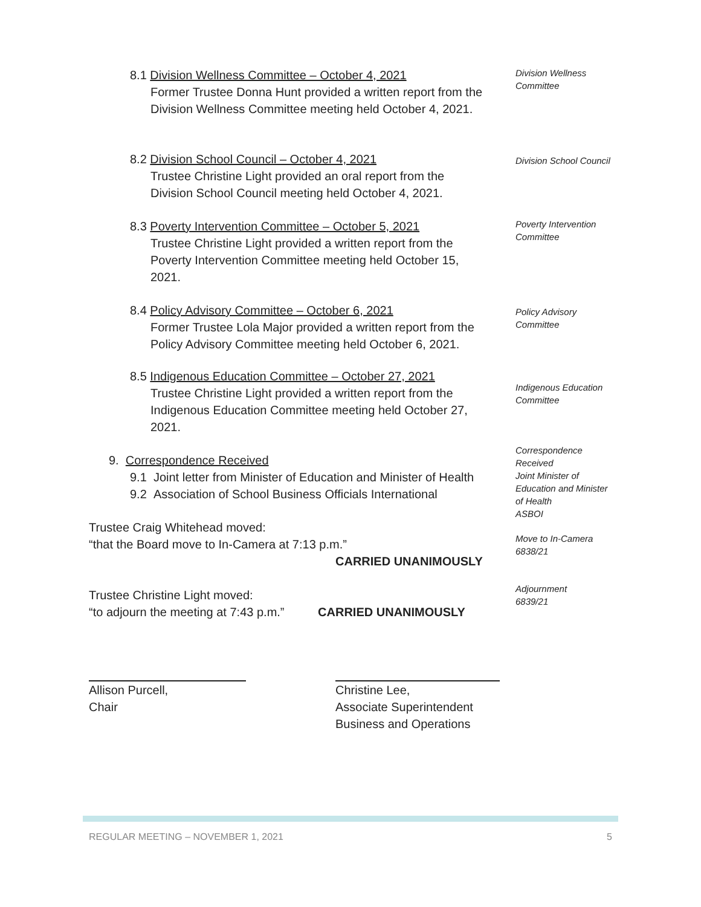8.1 Division Wellness Committee – October 4, 2021
Former Trustee Donna Hunt provided a written report from the Division Wellness Committee meeting held October 4, 2021.
Division Wellness Committee
8.2 Division School Council – October 4, 2021
Trustee Christine Light provided an oral report from the Division School Council meeting held October 4, 2021.
Division School Council
8.3 Poverty Intervention Committee – October 5, 2021
Trustee Christine Light provided a written report from the Poverty Intervention Committee meeting held October 15, 2021.
Poverty Intervention Committee
8.4 Policy Advisory Committee – October 6, 2021
Former Trustee Lola Major provided a written report from the Policy Advisory Committee meeting held October 6, 2021.
Policy Advisory Committee
8.5 Indigenous Education Committee – October 27, 2021
Trustee Christine Light provided a written report from the Indigenous Education Committee meeting held October 27, 2021.
Indigenous Education Committee
9. Correspondence Received
9.1 Joint letter from Minister of Education and Minister of Health
9.2 Association of School Business Officials International
Correspondence Received
Joint Minister of Education and Minister of Health
ASBOI
Trustee Craig Whitehead moved:
“that the Board move to In-Camera at 7:13 p.m.”
CARRIED UNANIMOUSLY
Move to In-Camera
6838/21
Trustee Christine Light moved:
“to adjourn the meeting at 7:43 p.m.” CARRIED UNANIMOUSLY
Adjournment
6839/21
Allison Purcell,
Chair
Christine Lee,
Associate Superintendent
Business and Operations
REGULAR MEETING – NOVEMBER 1, 2021 5